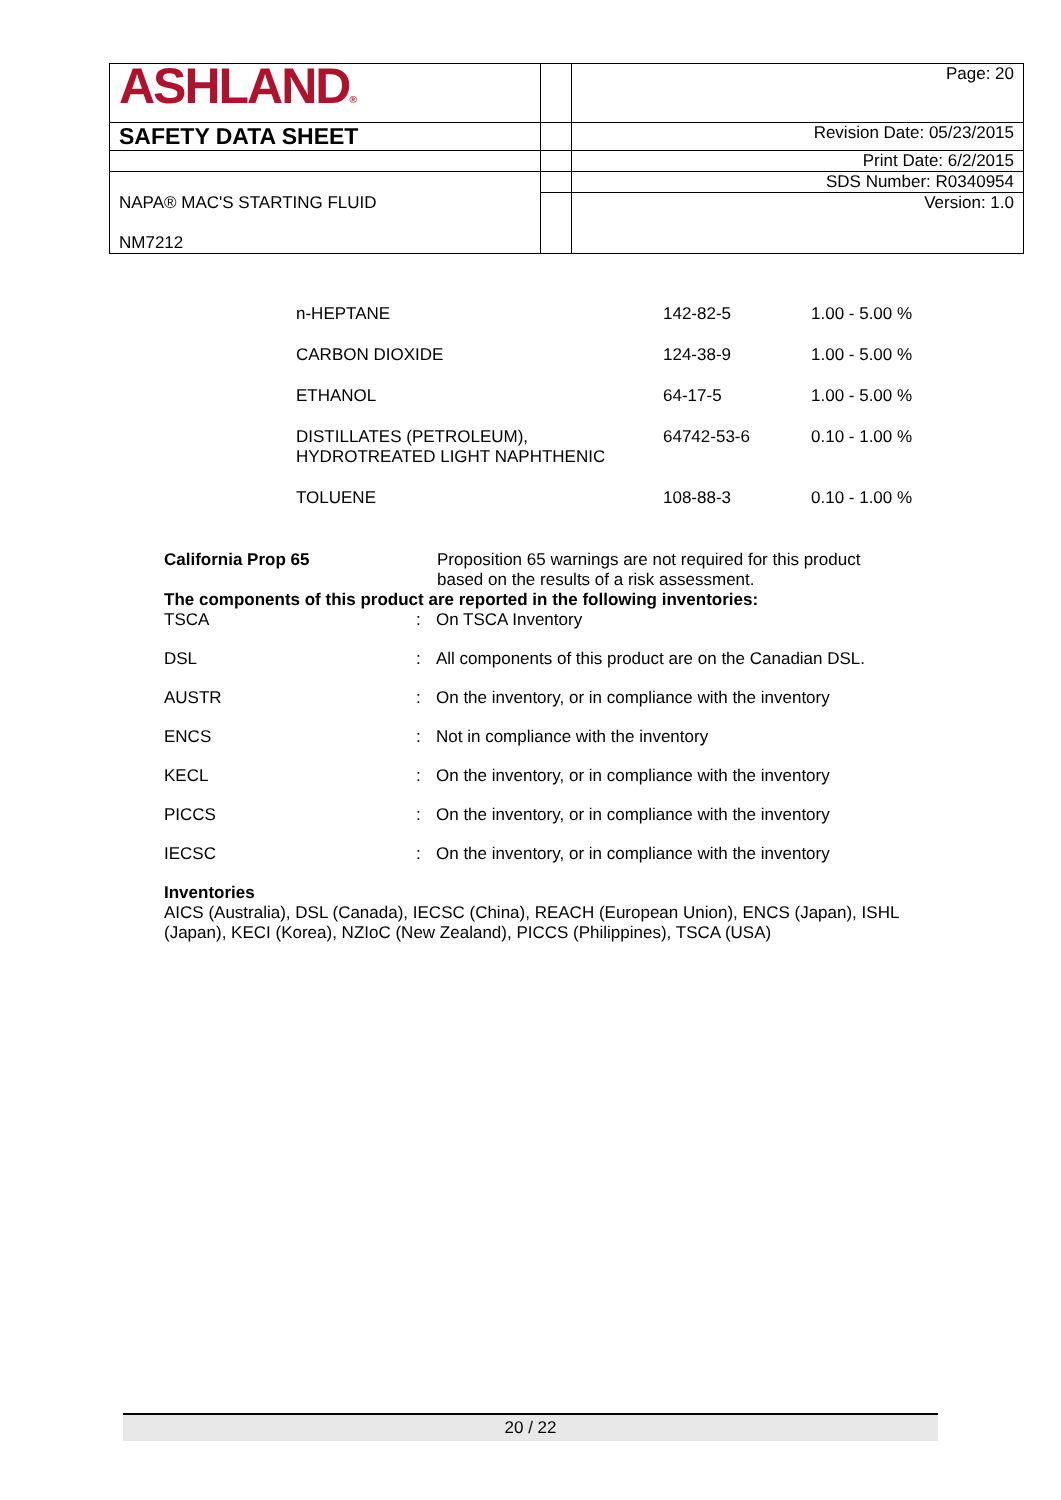| ASHLAND ® | | Page: 20 |
| SAFETY DATA SHEET | | Revision Date: 05/23/2015 |
| | | Print Date: 6/2/2015 |
| | | SDS Number: R0340954 |
| NAPA® MAC'S STARTING FLUID NM7212 | | Version: 1.0 |
| n-HEPTANE | 142-82-5 | 1.00 - 5.00 % |
| CARBON DIOXIDE | 124-38-9 | 1.00 - 5.00 % |
| ETHANOL | 64-17-5 | 1.00 - 5.00 % |
| DISTILLATES (PETROLEUM), HYDROTREATED LIGHT NAPHTHENIC | 64742-53-6 | 0.10 - 1.00 % |
| TOLUENE | 108-88-3 | 0.10 - 1.00 % |
| California Prop 65 | Proposition 65 warnings are not required for this product based on the results of a risk assessment. |
The components of this product are reported in the following inventories:
| TSCA | : | On TSCA Inventory |
| DSL | : | All components of this product are on the Canadian DSL. |
| AUSTR | : | On the inventory, or in compliance with the inventory |
| ENCS | : | Not in compliance with the inventory |
| KECL | : | On the inventory, or in compliance with the inventory |
| PICCS | : | On the inventory, or in compliance with the inventory |
| IECSC | : | On the inventory, or in compliance with the inventory |
Inventories
AICS (Australia), DSL (Canada), IECSC (China), REACH (European Union), ENCS (Japan), ISHL (Japan), KECI (Korea), NZIoC (New Zealand), PICCS (Philippines), TSCA (USA)
20 / 22